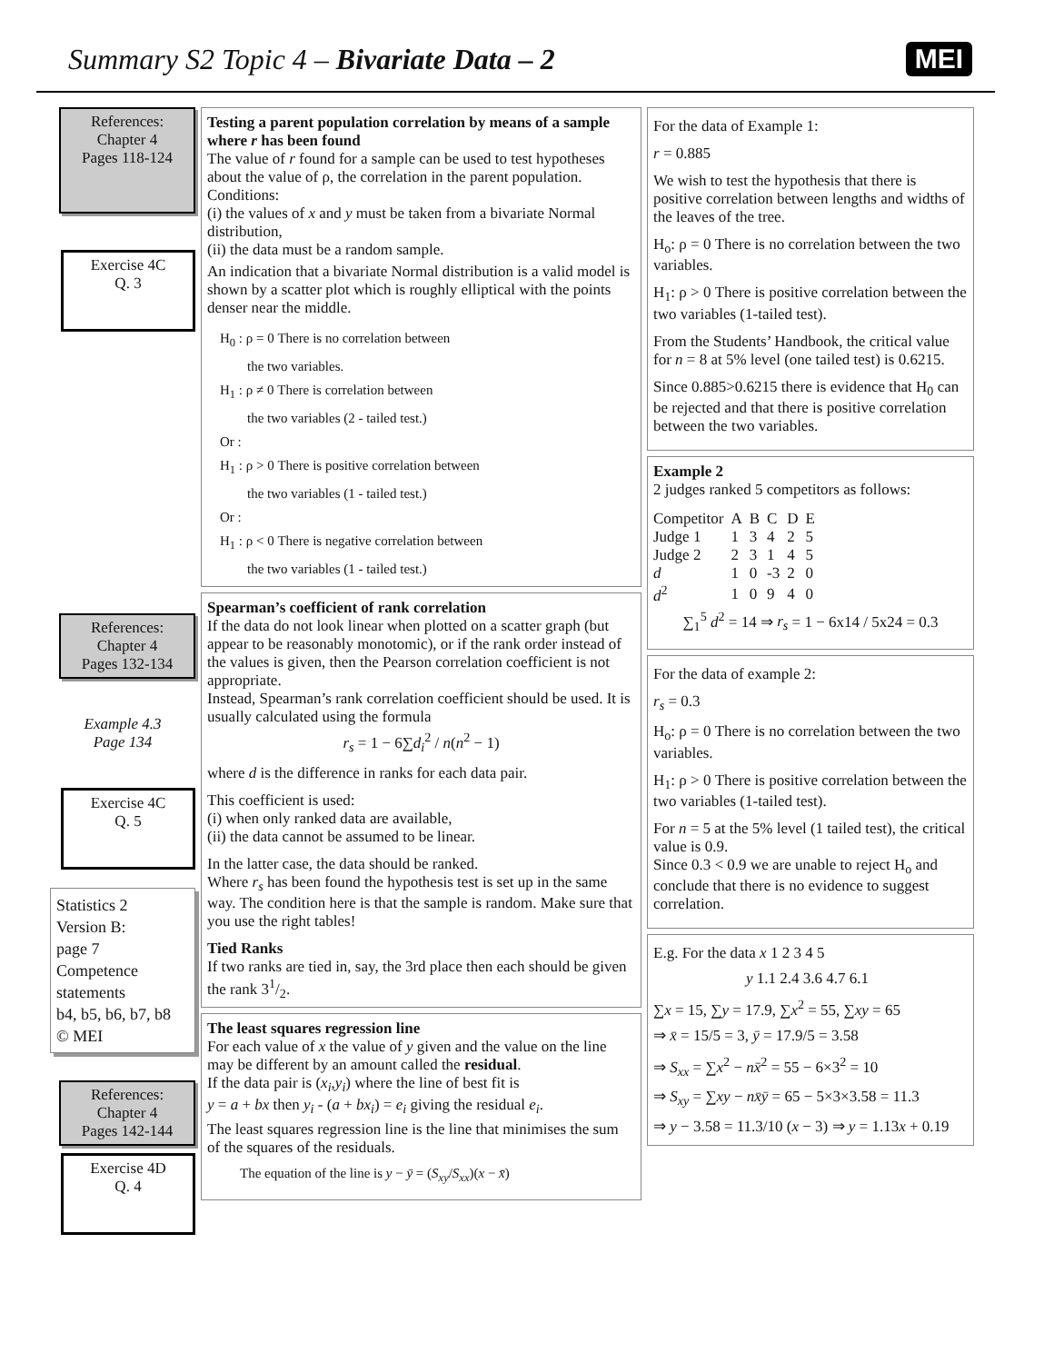Summary S2 Topic 4 – Bivariate Data – 2
MEI
References:
Chapter 4
Pages 118-124
Exercise 4C
Q. 3
References:
Chapter 4
Pages 132-134
Example 4.3
Page 134
Exercise 4C
Q. 5
Statistics 2
Version B:
page 7
Competence statements
b4, b5, b6, b7, b8
© MEI
References:
Chapter 4
Pages 142-144
Exercise 4D
Q. 4
Testing a parent population correlation by means of a sample where r has been found
The value of r found for a sample can be used to test hypotheses about the value of ρ, the correlation in the parent population.
Conditions:
(i) the values of x and y must be taken from a bivariate Normal distribution,
(ii) the data must be a random sample.
An indication that a bivariate Normal distribution is a valid model is shown by a scatter plot which is roughly elliptical with the points denser near the middle.
H<sub>0</sub> : ρ = 0 There is no correlation between
the two variables.
H<sub>1</sub> : ρ ≠ 0 There is correlation between
the two variables (2 - tailed test.)
Or :
H<sub>1</sub> : ρ > 0 There is positive correlation between
the two variables (1 - tailed test.)
Or :
H<sub>1</sub> : ρ < 0 There is negative correlation between
the two variables (1 - tailed test.)
Spearman’s coefficient of rank correlation
If the data do not look linear when plotted on a scatter graph (but appear to be reasonably monotomic), or if the rank order instead of the values is given, then the Pearson correlation coefficient is not appropriate.
Instead, Spearman’s rank correlation coefficient should be used. It is usually calculated using the formula
r<sub>s</sub> = 1 − 6∑d<sub>i</sub><sup>2</sup> / n(n<sup>2</sup> − 1)
where d is the difference in ranks for each data pair.
This coefficient is used:
(i) when only ranked data are available,
(ii) the data cannot be assumed to be linear.
In the latter case, the data should be ranked.
Where r<sub>s</sub> has been found the hypothesis test is set up in the same way. The condition here is that the sample is random. Make sure that you use the right tables!
Tied Ranks
If two ranks are tied in, say, the 3rd place then each should be given the rank 31/2.
The least squares regression line
For each value of x the value of y given and the value on the line may be different by an amount called the residual.
If the data pair is (x<sub>i</sub>,y<sub>i</sub>) where the line of best fit is
y = a + bx then y<sub>i</sub> - (a + bx<sub>i</sub>) = e<sub>i</sub> giving the residual e<sub>i</sub>.
The least squares regression line is the line that minimises the sum of the squares of the residuals.
The equation of the line is y − ȳ = (S<sub>xy</sub>/S<sub>xx</sub>)(x − x̄)
For the data of Example 1:
r = 0.885
We wish to test the hypothesis that there is positive correlation between lengths and widths of the leaves of the tree.
H<sub>o</sub>: ρ = 0 There is no correlation between the two variables.
H<sub>1</sub>: ρ > 0 There is positive correlation between the two variables (1-tailed test).
From the Students’ Handbook, the critical value for n = 8 at 5% level (one tailed test) is 0.6215.
Since 0.885>0.6215 there is evidence that H<sub>0</sub> can be rejected and that there is positive correlation between the two variables.
Example 2
2 judges ranked 5 competitors as follows:
| Competitor | A | B | C | D | E |
| Judge 1 | 1 | 3 | 4 | 2 | 5 |
| Judge 2 | 2 | 3 | 1 | 4 | 5 |
| d | 1 | 0 | -3 | 2 | 0 |
| d<sup>2</sup> | 1 | 0 | 9 | 4 | 0 |
∑<sub>1</sub><sup>5</sup> d<sup>2</sup> = 14 ⇒ r<sub>s</sub> = 1 − 6x14 / 5x24 = 0.3
For the data of example 2:
r<sub>s</sub> = 0.3
H<sub>o</sub>: ρ = 0 There is no correlation between the two variables.
H<sub>1</sub>: ρ > 0 There is positive correlation between the two variables (1-tailed test).
For n = 5 at the 5% level (1 tailed test), the critical value is 0.9.
Since 0.3 < 0.9 we are unable to reject H<sub>o</sub> and conclude that there is no evidence to suggest correlation.
E.g. For the data x 1 2 3 4 5
y 1.1 2.4 3.6 4.7 6.1
∑x = 15, ∑y = 17.9, ∑x<sup>2</sup> = 55, ∑xy = 65
⇒ x̄ = 15/5 = 3, ȳ = 17.9/5 = 3.58
⇒ S<sub>xx</sub> = ∑x<sup>2</sup> − nx̄<sup>2</sup> = 55 − 6×3<sup>2</sup> = 10
⇒ S<sub>xy</sub> = ∑xy − nx̄ȳ = 65 − 5×3×3.58 = 11.3
⇒ y − 3.58 = 11.3/10 (x − 3) ⇒ y = 1.13x + 0.19